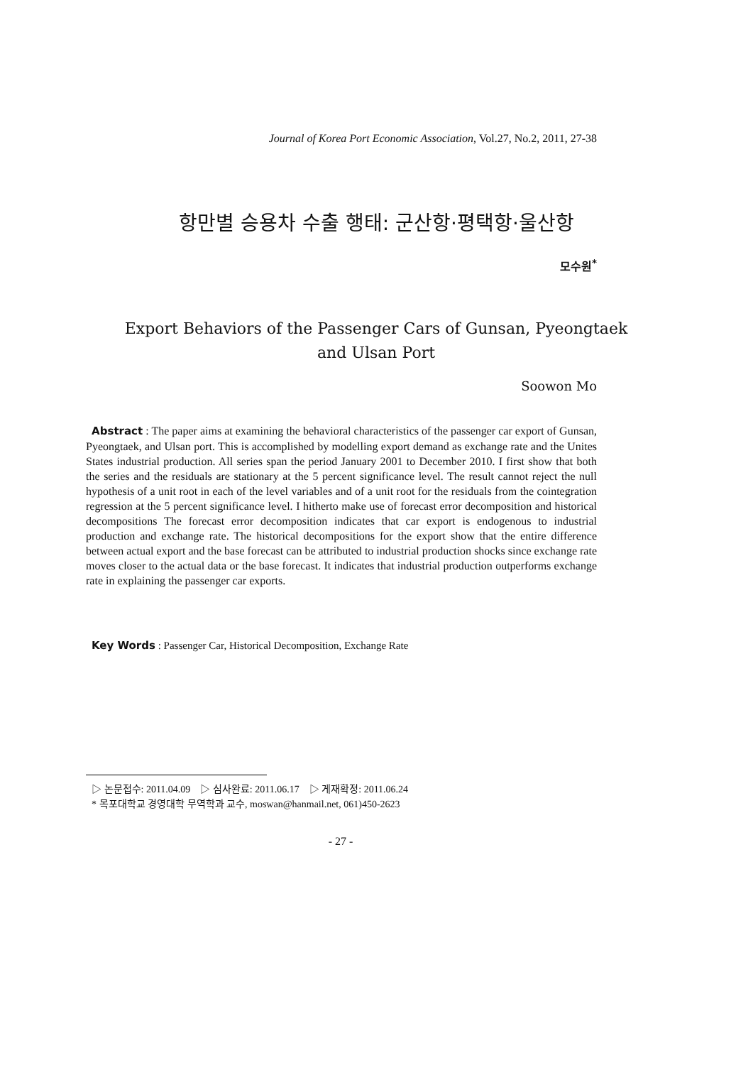Journal of Korea Port Economic Association, Vol.27, No.2, 2011, 27-38
항만별 승용차 수출 행태: 군산항·평택항·울산항
모수원<sup>*</sup>
Export Behaviors of the Passenger Cars of Gunsan, Pyeongtaek
and Ulsan Port
Soowon Mo
Abstract : The paper aims at examining the behavioral characteristics of the passenger car export of Gunsan, Pyeongtaek, and Ulsan port. This is accomplished by modelling export demand as exchange rate and the Unites States industrial production. All series span the period January 2001 to December 2010. I first show that both the series and the residuals are stationary at the 5 percent significance level. The result cannot reject the null hypothesis of a unit root in each of the level variables and of a unit root for the residuals from the cointegration regression at the 5 percent significance level. I hitherto make use of forecast error decomposition and historical decompositions The forecast error decomposition indicates that car export is endogenous to industrial production and exchange rate. The historical decompositions for the export show that the entire difference between actual export and the base forecast can be attributed to industrial production shocks since exchange rate moves closer to the actual data or the base forecast. It indicates that industrial production outperforms exchange rate in explaining the passenger car exports.
Key Words : Passenger Car, Historical Decomposition, Exchange Rate
▷ 논문접수: 2011.04.09 ▷ 심사완료: 2011.06.17 ▷ 게재확정: 2011.06.24
* 목포대학교 경영대학 무역학과 교수, moswan@hanmail.net, 061)450-2623
- 27 -